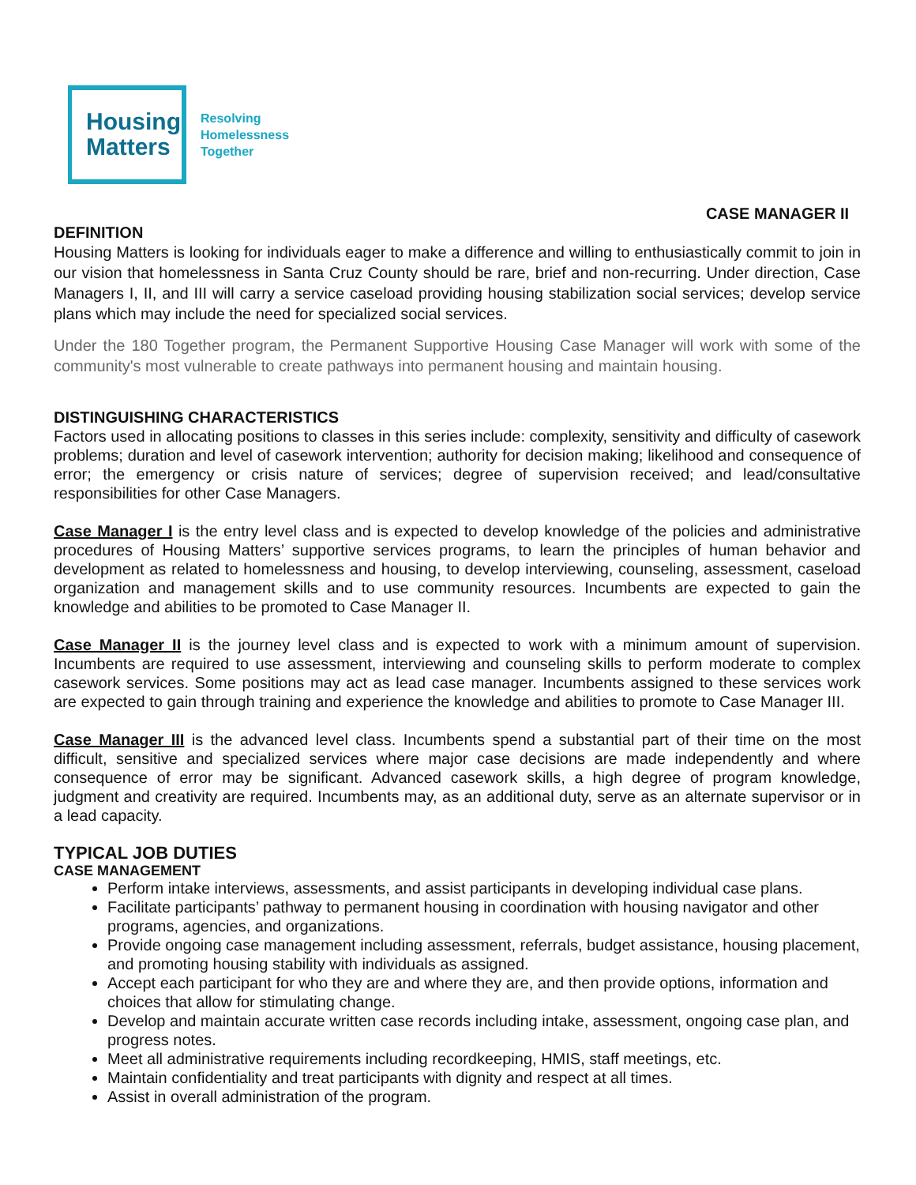Housing
Matters
Resolving
Homelessness
Together
CASE MANAGER II
DEFINITION
Housing Matters is looking for individuals eager to make a difference and willing to enthusiastically commit to join in our vision that homelessness in Santa Cruz County should be rare, brief and non-recurring. Under direction, Case Managers I, II, and III will carry a service caseload providing housing stabilization social services; develop service plans which may include the need for specialized social services.
Under the 180 Together program, the Permanent Supportive Housing Case Manager will work with some of the community's most vulnerable to create pathways into permanent housing and maintain housing.
DISTINGUISHING CHARACTERISTICS
Factors used in allocating positions to classes in this series include: complexity, sensitivity and difficulty of casework problems; duration and level of casework intervention; authority for decision making; likelihood and consequence of error; the emergency or crisis nature of services; degree of supervision received; and lead/consultative responsibilities for other Case Managers.
Case Manager I is the entry level class and is expected to develop knowledge of the policies and administrative procedures of Housing Matters’ supportive services programs, to learn the principles of human behavior and development as related to homelessness and housing, to develop interviewing, counseling, assessment, caseload organization and management skills and to use community resources. Incumbents are expected to gain the knowledge and abilities to be promoted to Case Manager II.
Case Manager II is the journey level class and is expected to work with a minimum amount of supervision. Incumbents are required to use assessment, interviewing and counseling skills to perform moderate to complex casework services. Some positions may act as lead case manager. Incumbents assigned to these services work are expected to gain through training and experience the knowledge and abilities to promote to Case Manager III.
Case Manager III is the advanced level class. Incumbents spend a substantial part of their time on the most difficult, sensitive and specialized services where major case decisions are made independently and where consequence of error may be significant. Advanced casework skills, a high degree of program knowledge, judgment and creativity are required. Incumbents may, as an additional duty, serve as an alternate supervisor or in a lead capacity.
TYPICAL JOB DUTIES
CASE MANAGEMENT
Perform intake interviews, assessments, and assist participants in developing individual case plans.
Facilitate participants’ pathway to permanent housing in coordination with housing navigator and other programs, agencies, and organizations.
Provide ongoing case management including assessment, referrals, budget assistance, housing placement, and promoting housing stability with individuals as assigned.
Accept each participant for who they are and where they are, and then provide options, information and choices that allow for stimulating change.
Develop and maintain accurate written case records including intake, assessment, ongoing case plan, and progress notes.
Meet all administrative requirements including recordkeeping, HMIS, staff meetings, etc.
Maintain confidentiality and treat participants with dignity and respect at all times.
Assist in overall administration of the program.